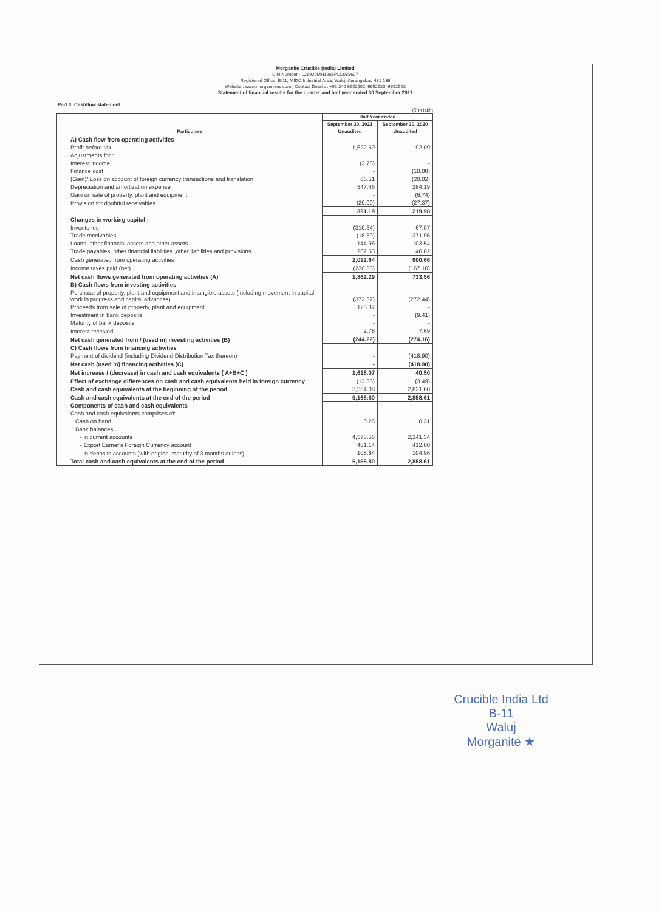Morganite Crucible (India) Limited
CIN Number - L26920MH1986PLC038607
Registered Office: B-11, MIDC Industrial Area, Waluj, Aurangabad 431 136
Website : www.morganmms.com | Contact Details : +91 240 6652502, 6652520, 6652523
Statement of financial results for the quarter and half year ended 30 September 2021
Part 3: Cashflow statement
(₹ In lakh)
| Particulars | Half Year ended | |
| --- | --- | --- |
| | September 30, 2021 | September 30, 2020 |
| | Unaudited | Unaudited |
| A) Cash flow from operating activities | | |
| Profit before tax | 1,622.69 | 92.09 |
| Adjustments for : | | |
| Interest income | (2.78) | - |
| Finance cost | - | (10.08) |
| (Gain)/ Loss on account of foreign currency transactions and translation | 66.51 | (20.02) |
| Depreciation and amortization expense | 347.46 | 284.19 |
| Gain on sale of property, plant and equipment | - | (6.74) |
| Provision for doubtful receivables | (20.00) | (27.37) |
| | 391.19 | 219.98 |
| Changes in working capital : | | |
| Inventories | (310.34) | 67.07 |
| Trade receivables | (18.39) | 371.96 |
| Loans, other financial assets and other assets | 144.96 | 103.54 |
| Trade payables, other financial liabilities ,other liabilities and provisions | 262.53 | 46.02 |
| Cash generated from operating activities | 2,092.64 | 900.66 |
| Income taxes paid (net) | (230.35) | (167.10) |
| Net cash flows generated from operating activities (A) | 1,862.29 | 733.56 |
| B) Cash flows from investing activities | | |
| Purchase of property, plant and equipment and intangible assets (including movement in capital work in progress and capital advances) | (372.37) | (272.44) |
| Proceeds from sale of property, plant and equipment | 125.37 | - |
| Investment in bank deposits | - | (9.41) |
| Maturity of bank deposits | - | - |
| Interest received | 2.78 | 7.69 |
| Net cash generated from / (used in) investing activities (B) | (244.22) | (274.16) |
| C) Cash flows from financing activities | | |
| Payment of dividend (including Dividend Distribution Tax thereon) | - | (418.90) |
| Net cash (used in) financing activities (C) | - | (418.90) |
| Net increase / (decrease) in cash and cash equivalents ( A+B+C ) | 1,618.07 | 40.50 |
| Effect of exchange differences on cash and cash equivalents held in foreign currency | (13.35) | (3.49) |
| Cash and cash equivalents at the beginning of the period | 3,564.08 | 2,821.60 |
| Cash and cash equivalents at the end of the period | 5,168.80 | 2,858.61 |
| Components of cash and cash equivalents | | |
| Cash and cash equivalents comprises of: | | |
| Cash on hand | 0.26 | 0.31 |
| Bank balances | | |
| - in current accounts | 4,578.56 | 2,341.34 |
| - Export Earner's Foreign Currency account | 481.14 | 412.00 |
| - in deposits accounts (with original maturity of 3 months or less) | 108.84 | 104.96 |
| Total cash and cash equivalents at the end of the period | 5,168.80 | 2,858.61 |
Crucible India Ltd
B-11
Waluj
Morganite ★